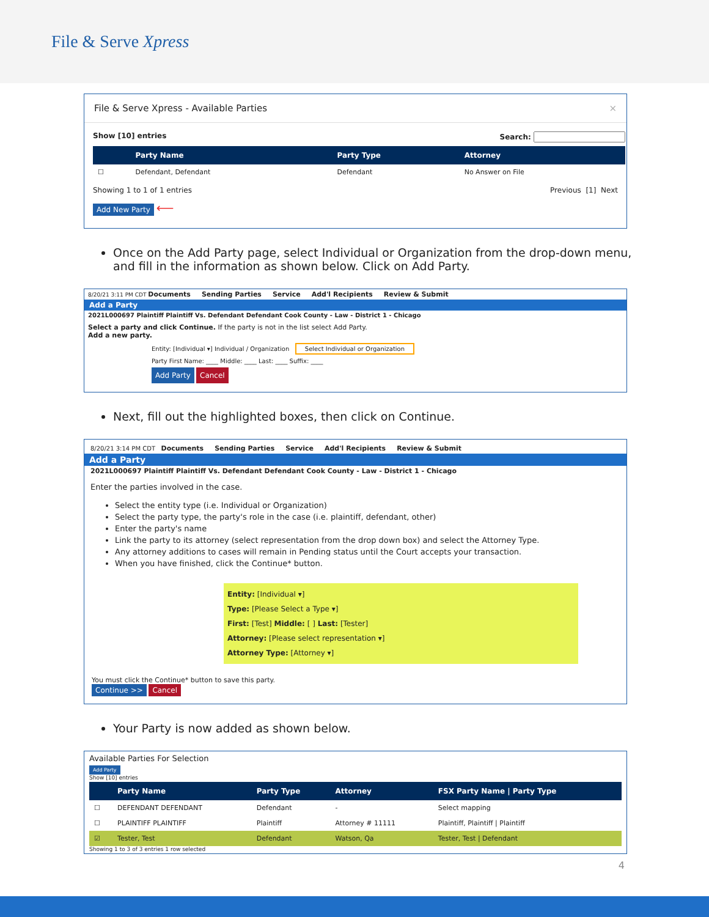File & Serve Xpress
File & Serve Xpress - Available Parties ×
Show [10] entries Search:
| | Party Name | Party Type | Attorney |
| --- | --- | --- | --- |
| ☐ | Defendant, Defendant | Defendant | No Answer on File |
Showing 1 to 1 of 1 entries Previous [1] Next
Add New Party ⟵
Once on the Add Party page, select Individual or Organization from the drop-down menu, and fill in the information as shown below. Click on Add Party.
8/20/21 3:11 PM CDT Documents Sending Parties Service Add'l Recipients Review & Submit
Add a Party
2021L000697 Plaintiff Plaintiff Vs. Defendant Defendant Cook County - Law - District 1 - Chicago
Select a party and click Continue. If the party is not in the list select Add Party.
Add a new party.
Entity: [Individual ▾] Individual / Organization Select Individual or Organization
Party First Name: ____ Middle: ____ Last: ____ Suffix: ____
Add Party Cancel
Next, fill out the highlighted boxes, then click on Continue.
8/20/21 3:14 PM CDT Documents Sending Parties Service Add'l Recipients Review & Submit
Add a Party
2021L000697 Plaintiff Plaintiff Vs. Defendant Defendant Cook County - Law - District 1 - Chicago
Enter the parties involved in the case.
Select the entity type (i.e. Individual or Organization)
Select the party type, the party's role in the case (i.e. plaintiff, defendant, other)
Enter the party's name
Link the party to its attorney (select representation from the drop down box) and select the Attorney Type.
Any attorney additions to cases will remain in Pending status until the Court accepts your transaction.
When you have finished, click the Continue* button.
Entity: [Individual ▾]
Type: [Please Select a Type ▾]
First: [Test] Middle: [ ] Last: [Tester]
Attorney: [Please select representation ▾]
Attorney Type: [Attorney ▾]
You must click the Continue* button to save this party.
Continue >> Cancel
Your Party is now added as shown below.
Available Parties For Selection
Add Party
Show [10] entries
| | Party Name | Party Type | Attorney | FSX Party Name / Party Type |
| --- | --- | --- | --- | --- |
| ☐ | DEFENDANT DEFENDANT | Defendant | - | Select mapping |
| ☐ | PLAINTIFF PLAINTIFF | Plaintiff | Attorney # 11111 | Plaintiff, Plaintiff / Plaintiff |
| ☑ | Tester, Test | Defendant | Watson, Qa | Tester, Test / Defendant |
Showing 1 to 3 of 3 entries 1 row selected
4